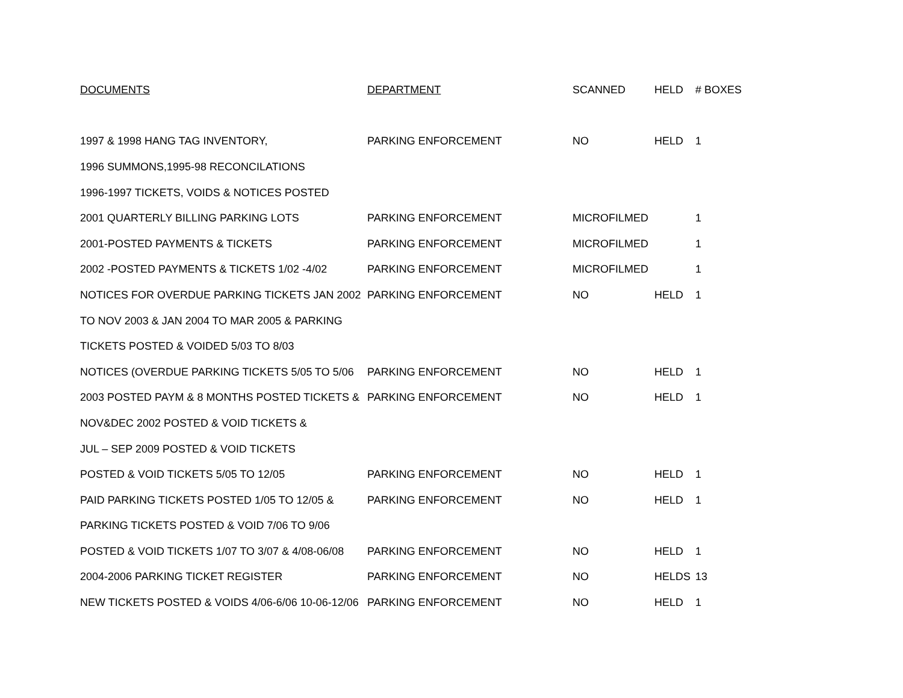| DOCUMENTS | DEPARTMENT | SCANNED | HELD | # BOXES |
| --- | --- | --- | --- | --- |
| 1997 & 1998 HANG TAG INVENTORY, | PARKING ENFORCEMENT | NO | HELD | 1 |
| 1996 SUMMONS,1995-98 RECONCILATIONS | | | | |
| 1996-1997 TICKETS, VOIDS & NOTICES POSTED | | | | |
| 2001 QUARTERLY BILLING PARKING LOTS | PARKING ENFORCEMENT | MICROFILMED | | 1 |
| 2001-POSTED PAYMENTS & TICKETS | PARKING ENFORCEMENT | MICROFILMED | | 1 |
| 2002 -POSTED PAYMENTS & TICKETS 1/02 -4/02 | PARKING ENFORCEMENT | MICROFILMED | | 1 |
| NOTICES FOR OVERDUE PARKING TICKETS JAN 2002 | PARKING ENFORCEMENT | NO | HELD | 1 |
| TO NOV 2003 & JAN 2004 TO MAR 2005 & PARKING | | | | |
| TICKETS POSTED & VOIDED 5/03 TO 8/03 | | | | |
| NOTICES (OVERDUE PARKING TICKETS 5/05 TO 5/06 | PARKING ENFORCEMENT | NO | HELD | 1 |
| 2003 POSTED PAYM & 8 MONTHS POSTED TICKETS & | PARKING ENFORCEMENT | NO | HELD | 1 |
| NOV&DEC 2002 POSTED & VOID TICKETS & | | | | |
| JUL – SEP 2009 POSTED & VOID TICKETS | | | | |
| POSTED & VOID TICKETS 5/05 TO 12/05 | PARKING ENFORCEMENT | NO | HELD | 1 |
| PAID PARKING TICKETS POSTED 1/05 TO 12/05 & | PARKING ENFORCEMENT | NO | HELD | 1 |
| PARKING TICKETS POSTED & VOID 7/06 TO 9/06 | | | | |
| POSTED & VOID TICKETS 1/07 TO 3/07 & 4/08-06/08 | PARKING ENFORCEMENT | NO | HELD | 1 |
| 2004-2006 PARKING TICKET REGISTER | PARKING ENFORCEMENT | NO | HELDS | 13 |
| NEW TICKETS POSTED & VOIDS 4/06-6/06 10-06-12/06 | PARKING ENFORCEMENT | NO | HELD | 1 |